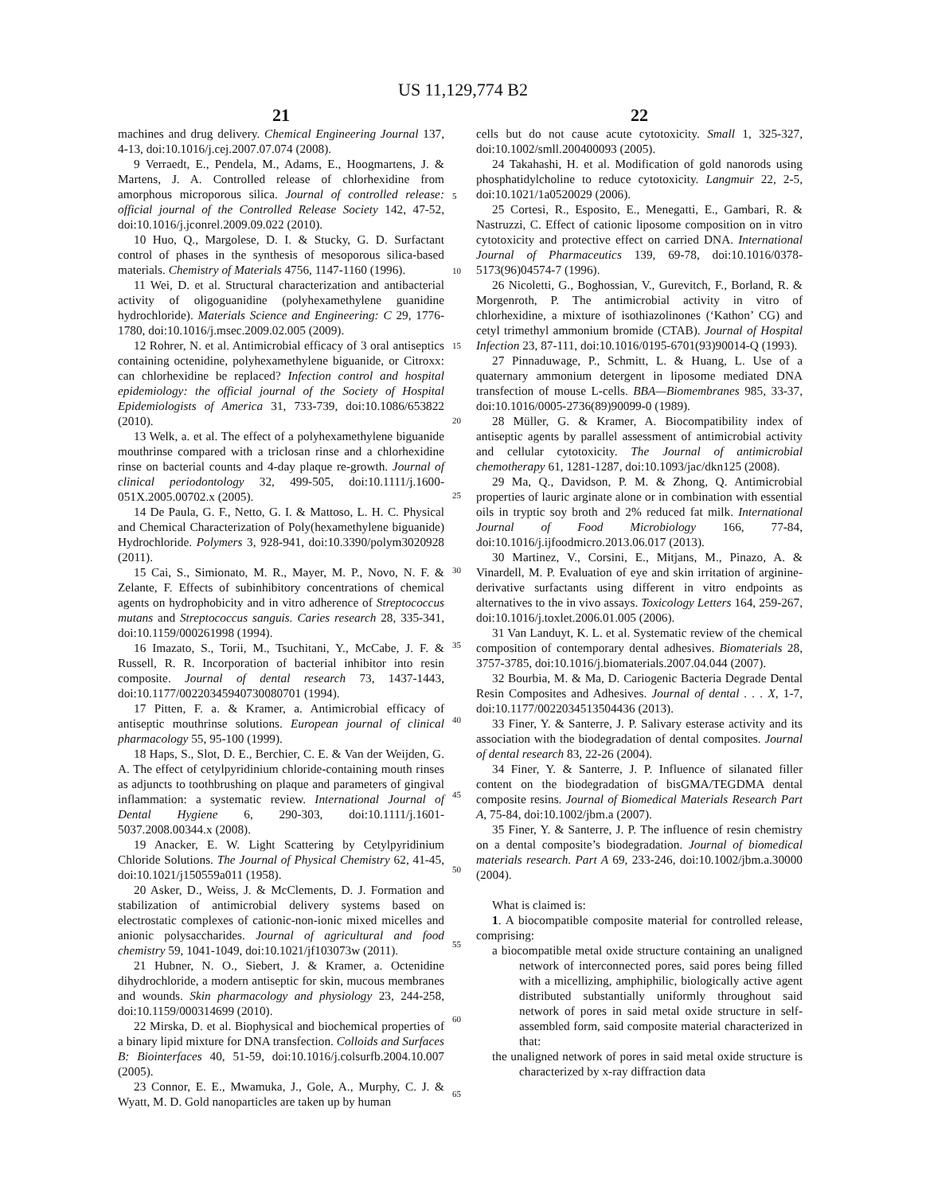US 11,129,774 B2
21
machines and drug delivery. Chemical Engineering Journal 137, 4-13, doi:10.1016/j.cej.2007.07.074 (2008).
9 Verraedt, E., Pendela, M., Adams, E., Hoogmartens, J. & Martens, J. A. Controlled release of chlorhexidine from amorphous microporous silica. Journal of controlled release: official journal of the Controlled Release Society 142, 47-52, doi:10.1016/j.jconrel.2009.09.022 (2010).
10 Huo, Q., Margolese, D. I. & Stucky, G. D. Surfactant control of phases in the synthesis of mesoporous silica-based materials. Chemistry of Materials 4756, 1147-1160 (1996).
11 Wei, D. et al. Structural characterization and antibacterial activity of oligoguanidine (polyhexamethylene guanidine hydrochloride). Materials Science and Engineering: C 29, 1776-1780, doi:10.1016/j.msec.2009.02.005 (2009).
12 Rohrer, N. et al. Antimicrobial efficacy of 3 oral antiseptics containing octenidine, polyhexamethylene biguanide, or Citroxx: can chlorhexidine be replaced? Infection control and hospital epidemiology: the official journal of the Society of Hospital Epidemiologists of America 31, 733-739, doi:10.1086/653822 (2010).
13 Welk, a. et al. The effect of a polyhexamethylene biguanide mouthrinse compared with a triclosan rinse and a chlorhexidine rinse on bacterial counts and 4-day plaque re-growth. Journal of clinical periodontology 32, 499-505, doi:10.1111/j.1600-051X.2005.00702.x (2005).
14 De Paula, G. F., Netto, G. I. & Mattoso, L. H. C. Physical and Chemical Characterization of Poly(hexamethylene biguanide) Hydrochloride. Polymers 3, 928-941, doi:10.3390/polym3020928 (2011).
15 Cai, S., Simionato, M. R., Mayer, M. P., Novo, N. F. & Zelante, F. Effects of subinhibitory concentrations of chemical agents on hydrophobicity and in vitro adherence of Streptococcus mutans and Streptococcus sanguis. Caries research 28, 335-341, doi:10.1159/000261998 (1994).
16 Imazato, S., Torii, M., Tsuchitani, Y., McCabe, J. F. & Russell, R. R. Incorporation of bacterial inhibitor into resin composite. Journal of dental research 73, 1437-1443, doi:10.1177/00220345940730080701 (1994).
17 Pitten, F. a. & Kramer, a. Antimicrobial efficacy of antiseptic mouthrinse solutions. European journal of clinical pharmacology 55, 95-100 (1999).
18 Haps, S., Slot, D. E., Berchier, C. E. & Van der Weijden, G. A. The effect of cetylpyridinium chloride-containing mouth rinses as adjuncts to toothbrushing on plaque and parameters of gingival inflammation: a systematic review. International Journal of Dental Hygiene 6, 290-303, doi:10.1111/j.1601-5037.2008.00344.x (2008).
19 Anacker, E. W. Light Scattering by Cetylpyridinium Chloride Solutions. The Journal of Physical Chemistry 62, 41-45, doi:10.1021/j150559a011 (1958).
20 Asker, D., Weiss, J. & McClements, D. J. Formation and stabilization of antimicrobial delivery systems based on electrostatic complexes of cationic-non-ionic mixed micelles and anionic polysaccharides. Journal of agricultural and food chemistry 59, 1041-1049, doi:10.1021/jf103073w (2011).
21 Hubner, N. O., Siebert, J. & Kramer, a. Octenidine dihydrochloride, a modern antiseptic for skin, mucous membranes and wounds. Skin pharmacology and physiology 23, 244-258, doi:10.1159/000314699 (2010).
22 Mirska, D. et al. Biophysical and biochemical properties of a binary lipid mixture for DNA transfection. Colloids and Surfaces B: Biointerfaces 40, 51-59, doi:10.1016/j.colsurfb.2004.10.007 (2005).
23 Connor, E. E., Mwamuka, J., Gole, A., Murphy, C. J. & Wyatt, M. D. Gold nanoparticles are taken up by human
22
cells but do not cause acute cytotoxicity. Small 1, 325-327, doi:10.1002/smll.200400093 (2005).
24 Takahashi, H. et al. Modification of gold nanorods using phosphatidylcholine to reduce cytotoxicity. Langmuir 22, 2-5, doi:10.1021/1a0520029 (2006).
25 Cortesi, R., Esposito, E., Menegatti, E., Gambari, R. & Nastruzzi, C. Effect of cationic liposome composition on in vitro cytotoxicity and protective effect on carried DNA. International Journal of Pharmaceutics 139, 69-78, doi:10.1016/0378-5173(96)04574-7 (1996).
26 Nicoletti, G., Boghossian, V., Gurevitch, F., Borland, R. & Morgenroth, P. The antimicrobial activity in vitro of chlorhexidine, a mixture of isothiazolinones (‘Kathon’ CG) and cetyl trimethyl ammonium bromide (CTAB). Journal of Hospital Infection 23, 87-111, doi:10.1016/0195-6701(93)90014-Q (1993).
27 Pinnaduwage, P., Schmitt, L. & Huang, L. Use of a quaternary ammonium detergent in liposome mediated DNA transfection of mouse L-cells. BBA—Biomembranes 985, 33-37, doi:10.1016/0005-2736(89)90099-0 (1989).
28 Müller, G. & Kramer, A. Biocompatibility index of antiseptic agents by parallel assessment of antimicrobial activity and cellular cytotoxicity. The Journal of antimicrobial chemotherapy 61, 1281-1287, doi:10.1093/jac/dkn125 (2008).
29 Ma, Q., Davidson, P. M. & Zhong, Q. Antimicrobial properties of lauric arginate alone or in combination with essential oils in tryptic soy broth and 2% reduced fat milk. International Journal of Food Microbiology 166, 77-84, doi:10.1016/j.ijfoodmicro.2013.06.017 (2013).
30 Martinez, V., Corsini, E., Mitjans, M., Pinazo, A. & Vinardell, M. P. Evaluation of eye and skin irritation of arginine-derivative surfactants using different in vitro endpoints as alternatives to the in vivo assays. Toxicology Letters 164, 259-267, doi:10.1016/j.toxlet.2006.01.005 (2006).
31 Van Landuyt, K. L. et al. Systematic review of the chemical composition of contemporary dental adhesives. Biomaterials 28, 3757-3785, doi:10.1016/j.biomaterials.2007.04.044 (2007).
32 Bourbia, M. & Ma, D. Cariogenic Bacteria Degrade Dental Resin Composites and Adhesives. Journal of dental . . . X, 1-7, doi:10.1177/0022034513504436 (2013).
33 Finer, Y. & Santerre, J. P. Salivary esterase activity and its association with the biodegradation of dental composites. Journal of dental research 83, 22-26 (2004).
34 Finer, Y. & Santerre, J. P. Influence of silanated filler content on the biodegradation of bisGMA/TEGDMA dental composite resins. Journal of Biomedical Materials Research Part A, 75-84, doi:10.1002/jbm.a (2007).
35 Finer, Y. & Santerre, J. P. The influence of resin chemistry on a dental composite’s biodegradation. Journal of biomedical materials research. Part A 69, 233-246, doi:10.1002/jbm.a.30000 (2004).
What is claimed is:
1. A biocompatible composite material for controlled release, comprising:
a biocompatible metal oxide structure containing an unaligned network of interconnected pores, said pores being filled with a micellizing, amphiphilic, biologically active agent distributed substantially uniformly throughout said network of pores in said metal oxide structure in self-assembled form, said composite material characterized in that:
the unaligned network of pores in said metal oxide structure is characterized by x-ray diffraction data
5
10
15
20
25
30
35
40
45
50
55
60
65